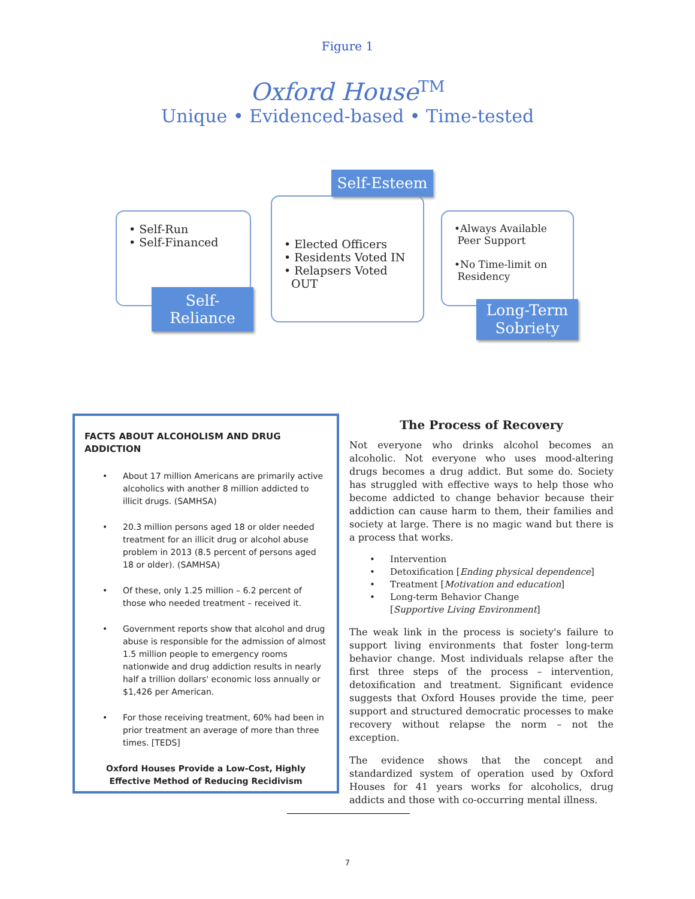Figure 1
Oxford House<sup>TM</sup>
Unique • Evidenced-based • Time-tested
• Self-Run
• Self-Financed
Self-Reliance
• Elected Officers
• Residents Voted IN
• Relapsers Voted
OUT
Self-Esteem
•Always Available
Peer Support
•No Time-limit on
Residency
Long-Term Sobriety
FACTS ABOUT ALCOHOLISM AND DRUG ADDICTION
• About 17 million Americans are primarily active alcoholics with another 8 million addicted to illicit drugs. (SAMHSA)
• 20.3 million persons aged 18 or older needed treatment for an illicit drug or alcohol abuse problem in 2013 (8.5 percent of persons aged 18 or older). (SAMHSA)
• Of these, only 1.25 million – 6.2 percent of those who needed treatment – received it.
• Government reports show that alcohol and drug abuse is responsible for the admission of almost 1.5 million people to emergency rooms nationwide and drug addiction results in nearly half a trillion dollars' economic loss annually or $1,426 per American.
• For those receiving treatment, 60% had been in prior treatment an average of more than three times. [TEDS]
Oxford Houses Provide a Low-Cost, Highly Effective Method of Reducing Recidivism
The Process of Recovery
Not everyone who drinks alcohol becomes an alcoholic. Not everyone who uses mood-altering drugs becomes a drug addict. But some do. Society has struggled with effective ways to help those who become addicted to change behavior because their addiction can cause harm to them, their families and society at large. There is no magic wand but there is a process that works.
• Intervention
• Detoxification [Ending physical dependence]
• Treatment [Motivation and education]
• Long-term Behavior Change
[Supportive Living Environment]
The weak link in the process is society's failure to support living environments that foster long-term behavior change. Most individuals relapse after the first three steps of the process – intervention, detoxification and treatment. Significant evidence suggests that Oxford Houses provide the time, peer support and structured democratic processes to make recovery without relapse the norm – not the exception.
The evidence shows that the concept and standardized system of operation used by Oxford Houses for 41 years works for alcoholics, drug addicts and those with co-occurring mental illness.
7